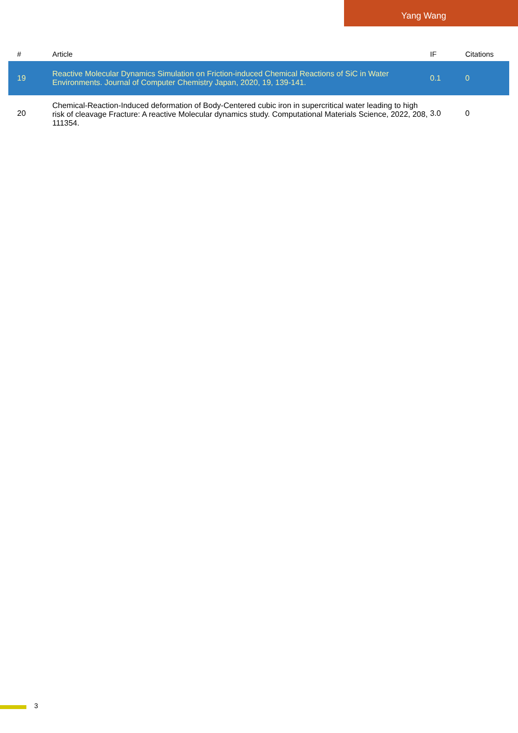Yang Wang
| # | Article | IF | Citations |
| --- | --- | --- | --- |
| 19 | Reactive Molecular Dynamics Simulation on Friction-induced Chemical Reactions of SiC in Water Environments. Journal of Computer Chemistry Japan, 2020, 19, 139-141. | 0.1 | 0 |
| 20 | Chemical-Reaction-Induced deformation of Body-Centered cubic iron in supercritical water leading to high risk of cleavage Fracture: A reactive Molecular dynamics study. Computational Materials Science, 2022, 208, 111354. | 3.0 | 0 |
3